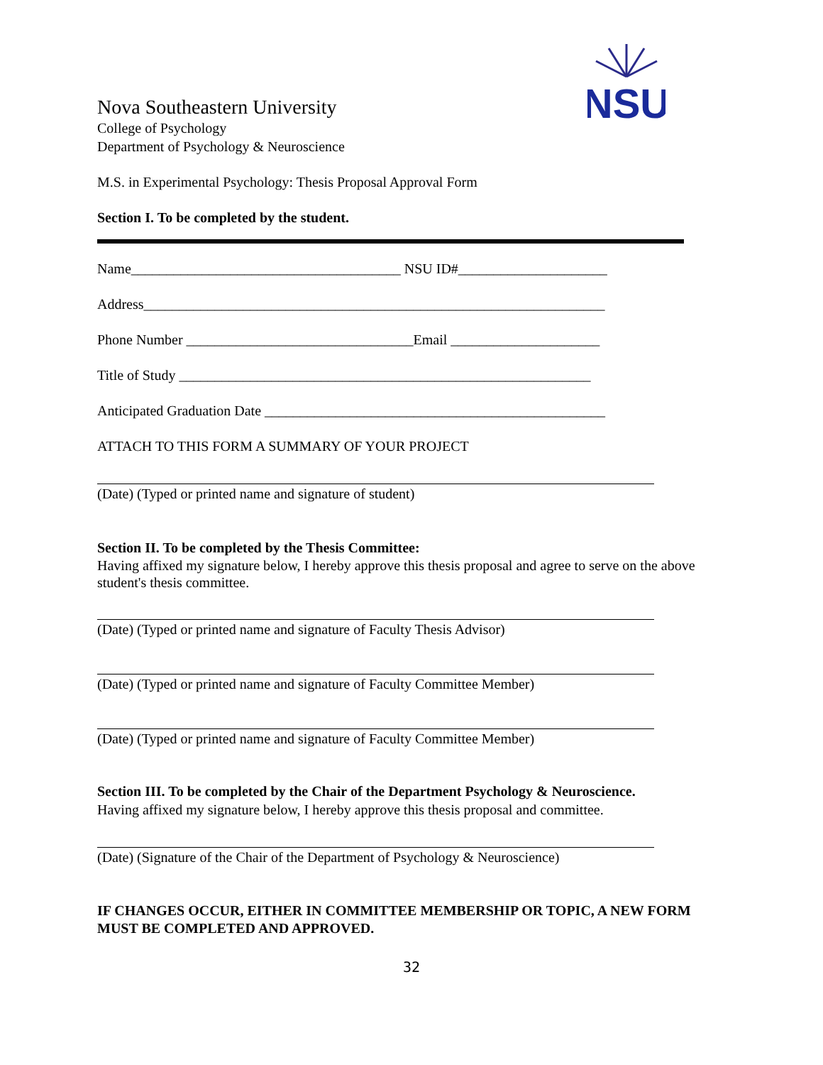NSU
Nova Southeastern University
College of Psychology
Department of Psychology & Neuroscience
M.S. in Experimental Psychology: Thesis Proposal Approval Form
Section I. To be completed by the student.
Name______________________________________ NSU ID#_____________________
Address_________________________________________________________________
Phone Number ________________________________Email _____________________
Title of Study __________________________________________________________
Anticipated Graduation Date ________________________________________________
ATTACH TO THIS FORM A SUMMARY OF YOUR PROJECT
(Date) (Typed or printed name and signature of student)
Section II. To be completed by the Thesis Committee:
Having affixed my signature below, I hereby approve this thesis proposal and agree to serve on the above student's thesis committee.
(Date) (Typed or printed name and signature of Faculty Thesis Advisor)
(Date) (Typed or printed name and signature of Faculty Committee Member)
(Date) (Typed or printed name and signature of Faculty Committee Member)
Section III. To be completed by the Chair of the Department Psychology & Neuroscience.
Having affixed my signature below, I hereby approve this thesis proposal and committee.
(Date) (Signature of the Chair of the Department of Psychology & Neuroscience)
IF CHANGES OCCUR, EITHER IN COMMITTEE MEMBERSHIP OR TOPIC, A NEW FORM MUST BE COMPLETED AND APPROVED.
32